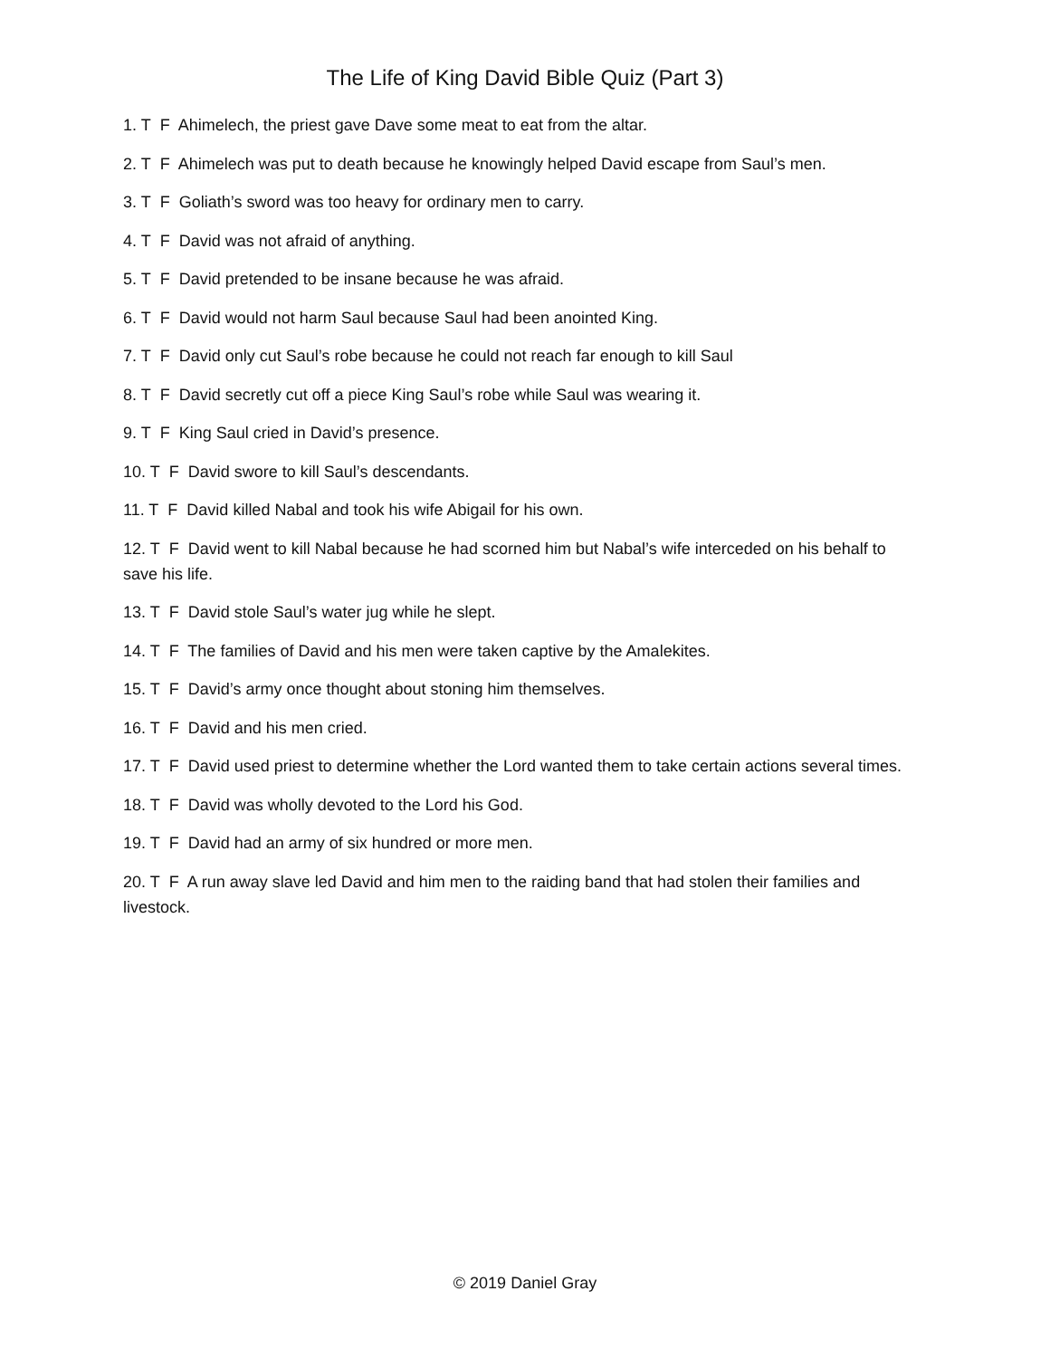The Life of King David Bible Quiz (Part 3)
1. T F Ahimelech, the priest gave Dave some meat to eat from the altar.
2. T F Ahimelech was put to death because he knowingly helped David escape from Saul’s men.
3. T F Goliath’s sword was too heavy for ordinary men to carry.
4. T F David was not afraid of anything.
5. T F David pretended to be insane because he was afraid.
6. T F David would not harm Saul because Saul had been anointed King.
7. T F David only cut Saul’s robe because he could not reach far enough to kill Saul
8. T F David secretly cut off a piece King Saul’s robe while Saul was wearing it.
9. T F King Saul cried in David’s presence.
10. T F David swore to kill Saul’s descendants.
11. T F David killed Nabal and took his wife Abigail for his own.
12. T F David went to kill Nabal because he had scorned him but Nabal’s wife interceded on his behalf to save his life.
13. T F David stole Saul’s water jug while he slept.
14. T F The families of David and his men were taken captive by the Amalekites.
15. T F David’s army once thought about stoning him themselves.
16. T F David and his men cried.
17. T F David used priest to determine whether the Lord wanted them to take certain actions several times.
18. T F David was wholly devoted to the Lord his God.
19. T F David had an army of six hundred or more men.
20. T F A run away slave led David and him men to the raiding band that had stolen their families and livestock.
© 2019 Daniel Gray